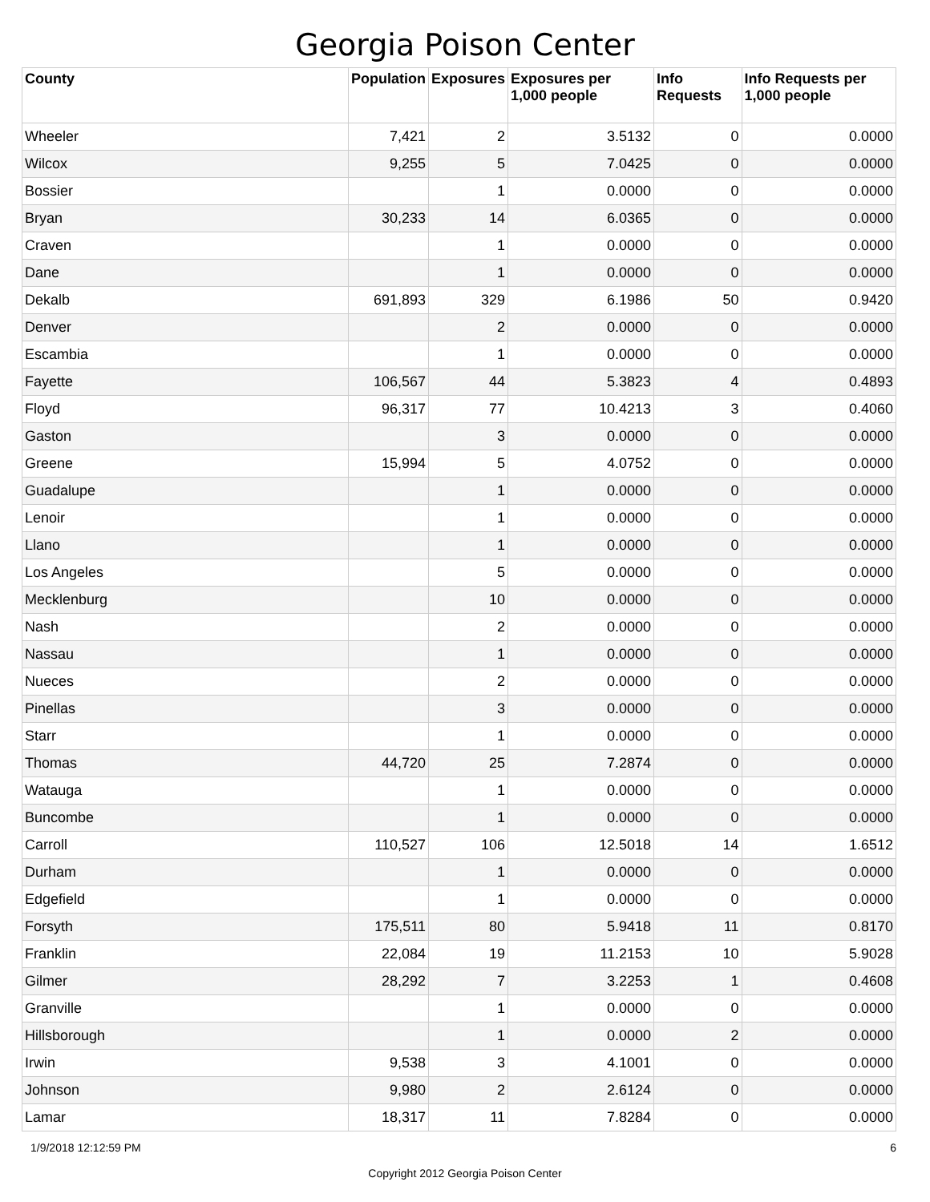Georgia Poison Center
| County | Population | Exposures | Exposures per 1,000 people | Info Requests | Info Requests per 1,000 people |
| --- | --- | --- | --- | --- | --- |
| Wheeler | 7,421 | 2 | 3.5132 | 0 | 0.0000 |
| Wilcox | 9,255 | 5 | 7.0425 | 0 | 0.0000 |
| Bossier | | 1 | 0.0000 | 0 | 0.0000 |
| Bryan | 30,233 | 14 | 6.0365 | 0 | 0.0000 |
| Craven | | 1 | 0.0000 | 0 | 0.0000 |
| Dane | | 1 | 0.0000 | 0 | 0.0000 |
| Dekalb | 691,893 | 329 | 6.1986 | 50 | 0.9420 |
| Denver | | 2 | 0.0000 | 0 | 0.0000 |
| Escambia | | 1 | 0.0000 | 0 | 0.0000 |
| Fayette | 106,567 | 44 | 5.3823 | 4 | 0.4893 |
| Floyd | 96,317 | 77 | 10.4213 | 3 | 0.4060 |
| Gaston | | 3 | 0.0000 | 0 | 0.0000 |
| Greene | 15,994 | 5 | 4.0752 | 0 | 0.0000 |
| Guadalupe | | 1 | 0.0000 | 0 | 0.0000 |
| Lenoir | | 1 | 0.0000 | 0 | 0.0000 |
| Llano | | 1 | 0.0000 | 0 | 0.0000 |
| Los Angeles | | 5 | 0.0000 | 0 | 0.0000 |
| Mecklenburg | | 10 | 0.0000 | 0 | 0.0000 |
| Nash | | 2 | 0.0000 | 0 | 0.0000 |
| Nassau | | 1 | 0.0000 | 0 | 0.0000 |
| Nueces | | 2 | 0.0000 | 0 | 0.0000 |
| Pinellas | | 3 | 0.0000 | 0 | 0.0000 |
| Starr | | 1 | 0.0000 | 0 | 0.0000 |
| Thomas | 44,720 | 25 | 7.2874 | 0 | 0.0000 |
| Watauga | | 1 | 0.0000 | 0 | 0.0000 |
| Buncombe | | 1 | 0.0000 | 0 | 0.0000 |
| Carroll | 110,527 | 106 | 12.5018 | 14 | 1.6512 |
| Durham | | 1 | 0.0000 | 0 | 0.0000 |
| Edgefield | | 1 | 0.0000 | 0 | 0.0000 |
| Forsyth | 175,511 | 80 | 5.9418 | 11 | 0.8170 |
| Franklin | 22,084 | 19 | 11.2153 | 10 | 5.9028 |
| Gilmer | 28,292 | 7 | 3.2253 | 1 | 0.4608 |
| Granville | | 1 | 0.0000 | 0 | 0.0000 |
| Hillsborough | | 1 | 0.0000 | 2 | 0.0000 |
| Irwin | 9,538 | 3 | 4.1001 | 0 | 0.0000 |
| Johnson | 9,980 | 2 | 2.6124 | 0 | 0.0000 |
| Lamar | 18,317 | 11 | 7.8284 | 0 | 0.0000 |
1/9/2018 12:12:59 PM 6
Copyright 2012 Georgia Poison Center